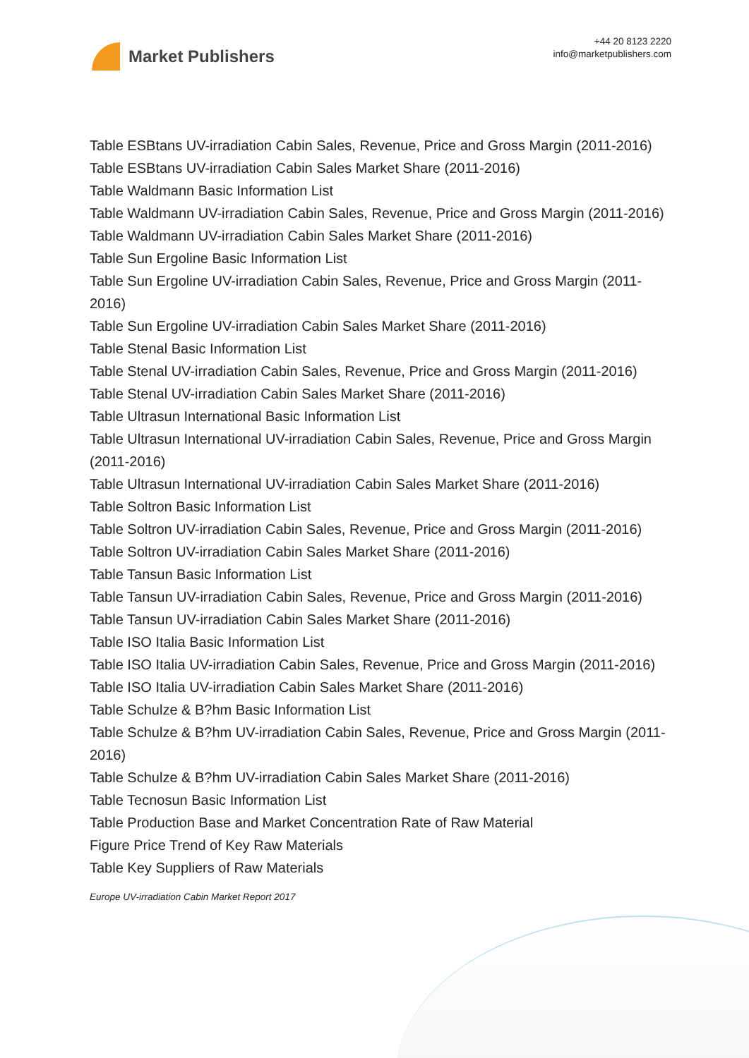Market Publishers
+44 20 8123 2220
info@marketpublishers.com
Table ESBtans UV-irradiation Cabin Sales, Revenue, Price and Gross Margin (2011-2016)
Table ESBtans UV-irradiation Cabin Sales Market Share (2011-2016)
Table Waldmann Basic Information List
Table Waldmann UV-irradiation Cabin Sales, Revenue, Price and Gross Margin (2011-2016)
Table Waldmann UV-irradiation Cabin Sales Market Share (2011-2016)
Table Sun Ergoline Basic Information List
Table Sun Ergoline UV-irradiation Cabin Sales, Revenue, Price and Gross Margin (2011-2016)
Table Sun Ergoline UV-irradiation Cabin Sales Market Share (2011-2016)
Table Stenal Basic Information List
Table Stenal UV-irradiation Cabin Sales, Revenue, Price and Gross Margin (2011-2016)
Table Stenal UV-irradiation Cabin Sales Market Share (2011-2016)
Table Ultrasun International Basic Information List
Table Ultrasun International UV-irradiation Cabin Sales, Revenue, Price and Gross Margin (2011-2016)
Table Ultrasun International UV-irradiation Cabin Sales Market Share (2011-2016)
Table Soltron Basic Information List
Table Soltron UV-irradiation Cabin Sales, Revenue, Price and Gross Margin (2011-2016)
Table Soltron UV-irradiation Cabin Sales Market Share (2011-2016)
Table Tansun Basic Information List
Table Tansun UV-irradiation Cabin Sales, Revenue, Price and Gross Margin (2011-2016)
Table Tansun UV-irradiation Cabin Sales Market Share (2011-2016)
Table ISO Italia Basic Information List
Table ISO Italia UV-irradiation Cabin Sales, Revenue, Price and Gross Margin (2011-2016)
Table ISO Italia UV-irradiation Cabin Sales Market Share (2011-2016)
Table Schulze & B?hm Basic Information List
Table Schulze & B?hm UV-irradiation Cabin Sales, Revenue, Price and Gross Margin (2011-2016)
Table Schulze & B?hm UV-irradiation Cabin Sales Market Share (2011-2016)
Table Tecnosun Basic Information List
Table Production Base and Market Concentration Rate of Raw Material
Figure Price Trend of Key Raw Materials
Table Key Suppliers of Raw Materials
Europe UV-irradiation Cabin Market Report 2017